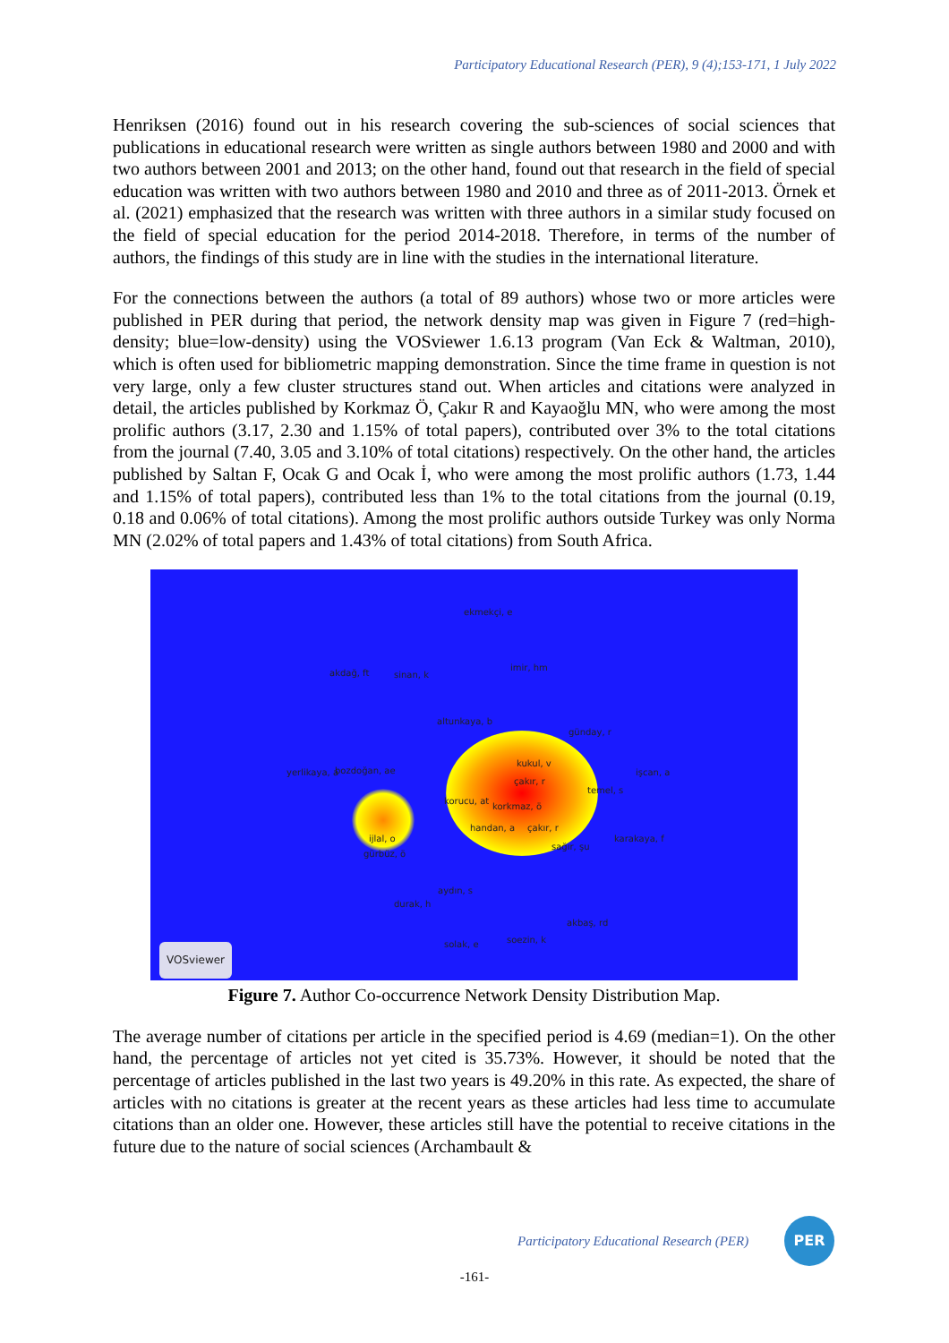Participatory Educational Research (PER), 9 (4);153-171, 1 July 2022
Henriksen (2016) found out in his research covering the sub-sciences of social sciences that publications in educational research were written as single authors between 1980 and 2000 and with two authors between 2001 and 2013; on the other hand, found out that research in the field of special education was written with two authors between 1980 and 2010 and three as of 2011-2013. Örnek et al. (2021) emphasized that the research was written with three authors in a similar study focused on the field of special education for the period 2014-2018. Therefore, in terms of the number of authors, the findings of this study are in line with the studies in the international literature.
For the connections between the authors (a total of 89 authors) whose two or more articles were published in PER during that period, the network density map was given in Figure 7 (red=high-density; blue=low-density) using the VOSviewer 1.6.13 program (Van Eck & Waltman, 2010), which is often used for bibliometric mapping demonstration. Since the time frame in question is not very large, only a few cluster structures stand out. When articles and citations were analyzed in detail, the articles published by Korkmaz Ö, Çakır R and Kayaoğlu MN, who were among the most prolific authors (3.17, 2.30 and 1.15% of total papers), contributed over 3% to the total citations from the journal (7.40, 3.05 and 3.10% of total citations) respectively. On the other hand, the articles published by Saltan F, Ocak G and Ocak İ, who were among the most prolific authors (1.73, 1.44 and 1.15% of total papers), contributed less than 1% to the total citations from the journal (0.19, 0.18 and 0.06% of total citations). Among the most prolific authors outside Turkey was only Norma MN (2.02% of total papers and 1.43% of total citations) from South Africa.
ekmekçi, e
akdağ, ft sinan, k
imir, hm
altunkaya, b
günday, r
kukul, v
çakır, r
yerlikaya, a bozdoğan, ae işcan, a
temel, s
korucu, at
korkmaz, ö
handan, a çakır, r
ijlal, o
gürbüz, ö
karakaya, f
sağır, şu
aydın, s
durak, h
akbaş, rd
solak, e soezin, k
VOSviewer
Figure 7. Author Co-occurrence Network Density Distribution Map.
The average number of citations per article in the specified period is 4.69 (median=1). On the other hand, the percentage of articles not yet cited is 35.73%. However, it should be noted that the percentage of articles published in the last two years is 49.20% in this rate. As expected, the share of articles with no citations is greater at the recent years as these articles had less time to accumulate citations than an older one. However, these articles still have the potential to receive citations in the future due to the nature of social sciences (Archambault &
Participatory Educational Research (PER)
PER
-161-